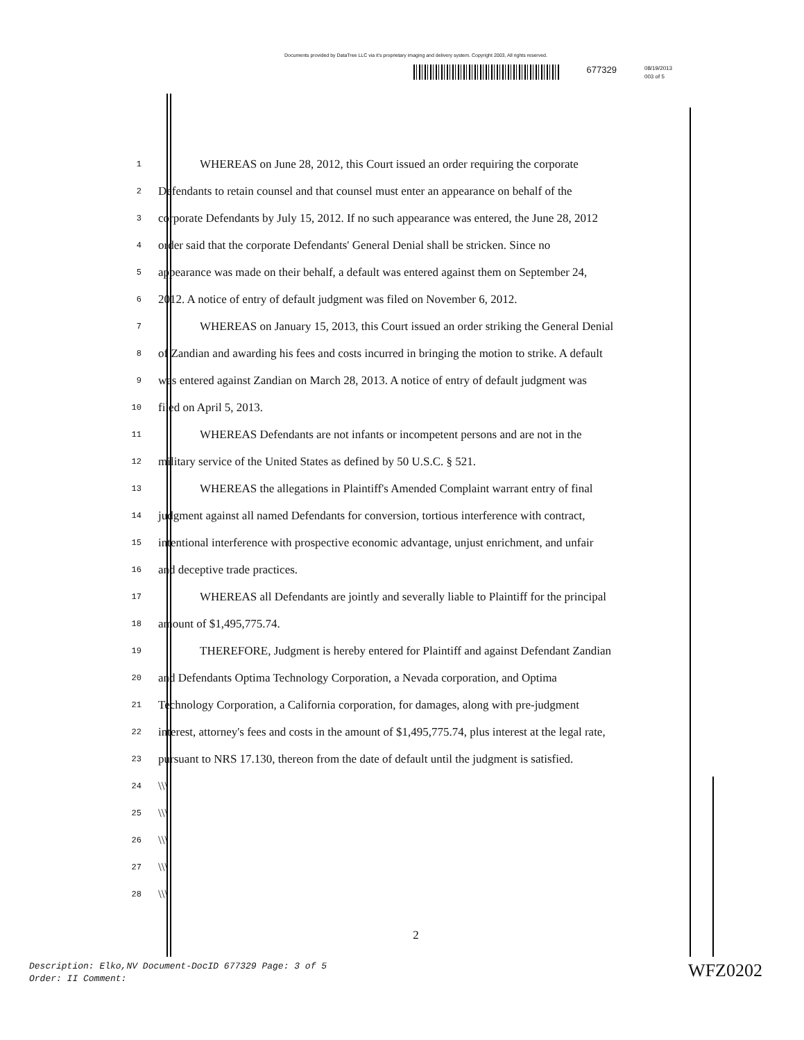Documents provided by DataTree LLC via it's proprietary imaging and delivery system. Copyright 2003, All rights reserved.
677329
08/19/2013
003 of 5
1 WHEREAS on June 28, 2012, this Court issued an order requiring the corporate
2 Defendants to retain counsel and that counsel must enter an appearance on behalf of the
3 corporate Defendants by July 15, 2012. If no such appearance was entered, the June 28, 2012
4 order said that the corporate Defendants' General Denial shall be stricken. Since no
5 appearance was made on their behalf, a default was entered against them on September 24,
6 2012. A notice of entry of default judgment was filed on November 6, 2012.
7 WHEREAS on January 15, 2013, this Court issued an order striking the General Denial
8 of Zandian and awarding his fees and costs incurred in bringing the motion to strike. A default
9 was entered against Zandian on March 28, 2013. A notice of entry of default judgment was
10 filed on April 5, 2013.
11 WHEREAS Defendants are not infants or incompetent persons and are not in the
12 military service of the United States as defined by 50 U.S.C. § 521.
13 WHEREAS the allegations in Plaintiff's Amended Complaint warrant entry of final
14 judgment against all named Defendants for conversion, tortious interference with contract,
15 intentional interference with prospective economic advantage, unjust enrichment, and unfair
16 and deceptive trade practices.
17 WHEREAS all Defendants are jointly and severally liable to Plaintiff for the principal
18 amount of $1,495,775.74.
19 THEREFORE, Judgment is hereby entered for Plaintiff and against Defendant Zandian
20 and Defendants Optima Technology Corporation, a Nevada corporation, and Optima
21 Technology Corporation, a California corporation, for damages, along with pre-judgment
22 interest, attorney's fees and costs in the amount of $1,495,775.74, plus interest at the legal rate,
23 pursuant to NRS 17.130, thereon from the date of default until the judgment is satisfied.
24 \\\
25 \\\
26 \\\
27 \\\
28 \\\
2
Description: Elko,NV Document-DocID 677329 Page: 3 of 5
Order: II Comment:
WFZ0202